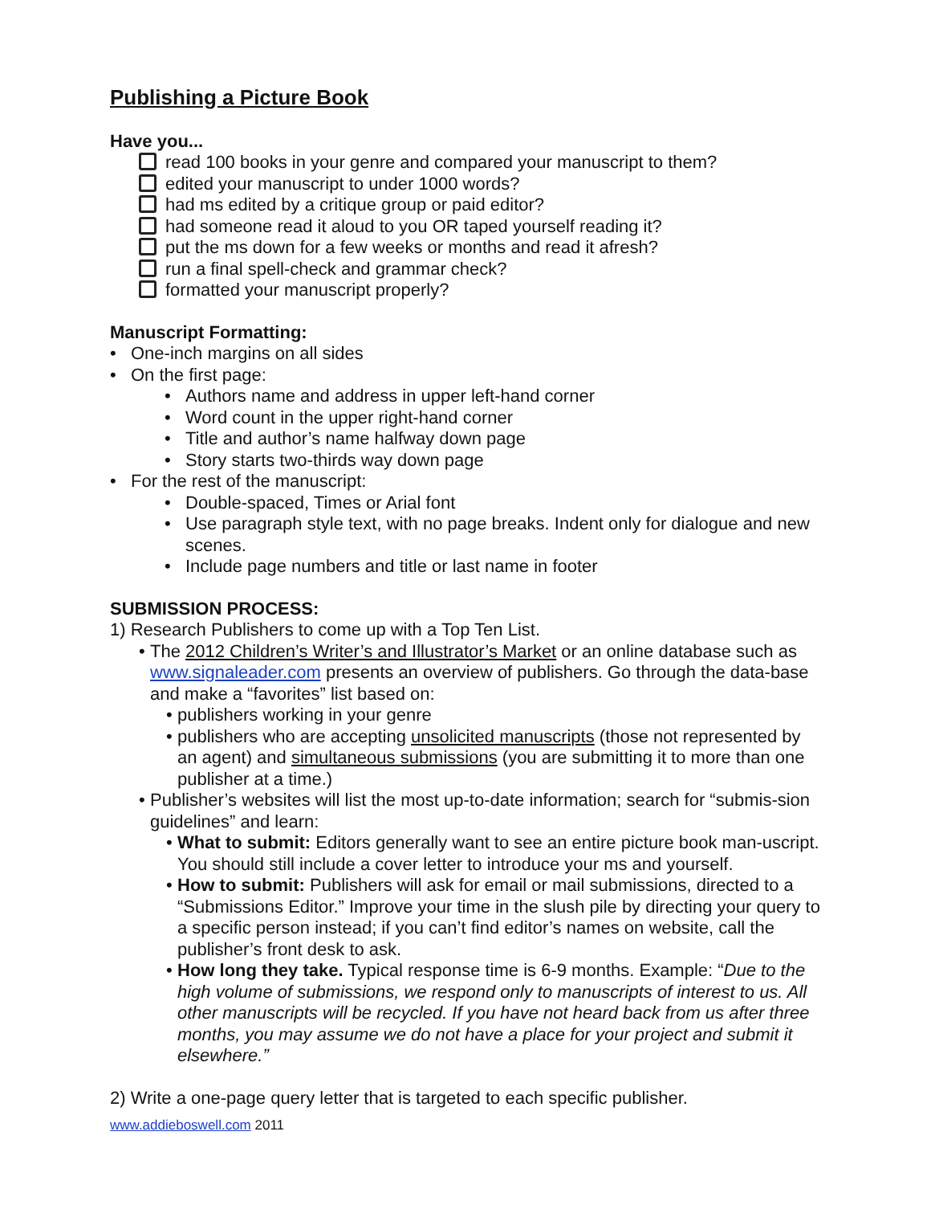Publishing a Picture Book
Have you...
read 100 books in your genre and compared your manuscript to them?
edited your manuscript to under 1000 words?
had ms edited by a critique group or paid editor?
had someone read it aloud to you OR taped yourself reading it?
put the ms down for a few weeks or months and read it afresh?
run a final spell-check and grammar check?
formatted your manuscript properly?
Manuscript Formatting:
• One-inch margins on all sides
• On the first page:
• Authors name and address in upper left-hand corner
• Word count in the upper right-hand corner
• Title and author’s name halfway down page
• Story starts two-thirds way down page
• For the rest of the manuscript:
• Double-spaced, Times or Arial font
• Use paragraph style text, with no page breaks. Indent only for dialogue and new scenes.
• Include page numbers and title or last name in footer
SUBMISSION PROCESS:
1) Research Publishers to come up with a Top Ten List.
• The 2012 Children’s Writer’s and Illustrator’s Market or an online database such as www.signaleader.com presents an overview of publishers. Go through the data-base and make a “favorites” list based on:
• publishers working in your genre
• publishers who are accepting unsolicited manuscripts (those not represented by an agent) and simultaneous submissions (you are submitting it to more than one publisher at a time.)
• Publisher’s websites will list the most up-to-date information; search for “submis-sion guidelines” and learn:
• What to submit: Editors generally want to see an entire picture book man-uscript. You should still include a cover letter to introduce your ms and yourself.
• How to submit: Publishers will ask for email or mail submissions, directed to a “Submissions Editor.” Improve your time in the slush pile by directing your query to a specific person instead; if you can’t find editor’s names on website, call the publisher’s front desk to ask.
• How long they take. Typical response time is 6-9 months. Example: “Due to the high volume of submissions, we respond only to manuscripts of interest to us. All other manuscripts will be recycled. If you have not heard back from us after three months, you may assume we do not have a place for your project and submit it elsewhere.”
2) Write a one-page query letter that is targeted to each specific publisher.
www.addieboswell.com 2011